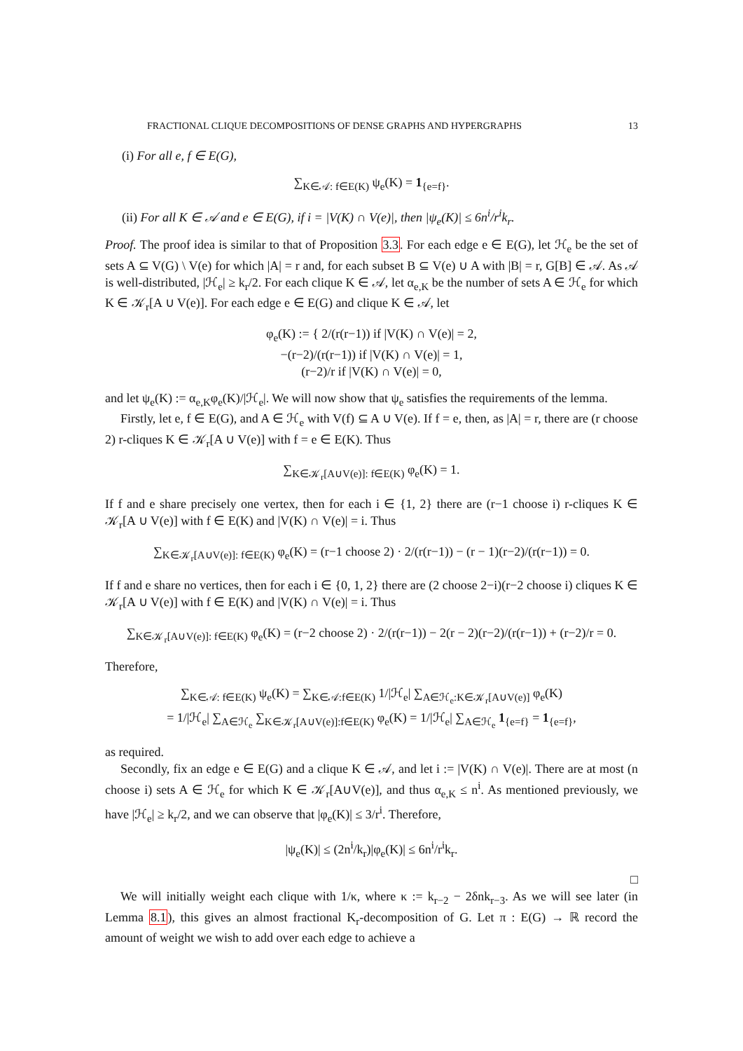FRACTIONAL CLIQUE DECOMPOSITIONS OF DENSE GRAPHS AND HYPERGRAPHS 13
(i) For all e, f ∈ E(G),
∑<sub>K∈𝒜: f∈E(K)</sub> ψ<sub>e</sub>(K) = 1<sub>{e=f}</sub>.
(ii) For all K ∈ 𝒜 and e ∈ E(G), if i = |V(K) ∩ V(e)|, then |ψ<sub>e</sub>(K)| ≤ 6n<sup>i</sup>/r<sup>i</sup>k<sub>r</sub>.
Proof. The proof idea is similar to that of Proposition 3.3. For each edge e ∈ E(G), let ℋ<sub>e</sub> be the set of sets A ⊆ V(G) \ V(e) for which |A| = r and, for each subset B ⊆ V(e) ∪ A with |B| = r, G[B] ∈ 𝒜. As 𝒜 is well-distributed, |ℋ<sub>e</sub>| ≥ k<sub>r</sub>/2. For each clique K ∈ 𝒜, let α<sub>e,K</sub> be the number of sets A ∈ ℋ<sub>e</sub> for which K ∈ 𝒦<sub>r</sub>[A ∪ V(e)]. For each edge e ∈ E(G) and clique K ∈ 𝒜, let
φ<sub>e</sub>(K) := { 2/(r(r−1)) if |V(K) ∩ V(e)| = 2,
−(r−2)/(r(r−1)) if |V(K) ∩ V(e)| = 1,
(r−2)/r if |V(K) ∩ V(e)| = 0,
and let ψ<sub>e</sub>(K) := α<sub>e,K</sub>φ<sub>e</sub>(K)/|ℋ<sub>e</sub>|. We will now show that ψ<sub>e</sub> satisfies the requirements of the lemma.
Firstly, let e, f ∈ E(G), and A ∈ ℋ<sub>e</sub> with V(f) ⊆ A ∪ V(e). If f = e, then, as |A| = r, there are (r choose 2) r-cliques K ∈ 𝒦<sub>r</sub>[A ∪ V(e)] with f = e ∈ E(K). Thus
∑<sub>K∈𝒦<sub>r</sub>[A∪V(e)]: f∈E(K)</sub> φ<sub>e</sub>(K) = 1.
If f and e share precisely one vertex, then for each i ∈ {1, 2} there are (r−1 choose i) r-cliques K ∈ 𝒦<sub>r</sub>[A ∪ V(e)] with f ∈ E(K) and |V(K) ∩ V(e)| = i. Thus
∑<sub>K∈𝒦<sub>r</sub>[A∪V(e)]: f∈E(K)</sub> φ<sub>e</sub>(K) = (r−1 choose 2) · 2/(r(r−1)) − (r − 1)(r−2)/(r(r−1)) = 0.
If f and e share no vertices, then for each i ∈ {0, 1, 2} there are (2 choose 2−i)(r−2 choose i) cliques K ∈ 𝒦<sub>r</sub>[A ∪ V(e)] with f ∈ E(K) and |V(K) ∩ V(e)| = i. Thus
∑<sub>K∈𝒦<sub>r</sub>[A∪V(e)]: f∈E(K)</sub> φ<sub>e</sub>(K) = (r−2 choose 2) · 2/(r(r−1)) − 2(r − 2)(r−2)/(r(r−1)) + (r−2)/r = 0.
Therefore,
∑<sub>K∈𝒜: f∈E(K)</sub> ψ<sub>e</sub>(K) = ∑<sub>K∈𝒜:f∈E(K)</sub> 1/|ℋ<sub>e</sub>| ∑<sub>A∈ℋ<sub>e</sub>:K∈𝒦<sub>r</sub>[A∪V(e)]</sub> φ<sub>e</sub>(K)
= 1/|ℋ<sub>e</sub>| ∑<sub>A∈ℋ<sub>e</sub></sub> ∑<sub>K∈𝒦<sub>r</sub>[A∪V(e)]:f∈E(K)</sub> φ<sub>e</sub>(K) = 1/|ℋ<sub>e</sub>| ∑<sub>A∈ℋ<sub>e</sub></sub> 1<sub>{e=f}</sub> = 1<sub>{e=f}</sub>,
as required.
Secondly, fix an edge e ∈ E(G) and a clique K ∈ 𝒜, and let i := |V(K) ∩ V(e)|. There are at most (n choose i) sets A ∈ ℋ<sub>e</sub> for which K ∈ 𝒦<sub>r</sub>[A∪V(e)], and thus α<sub>e,K</sub> ≤ n<sup>i</sup>. As mentioned previously, we have |ℋ<sub>e</sub>| ≥ k<sub>r</sub>/2, and we can observe that |φ<sub>e</sub>(K)| ≤ 3/r<sup>i</sup>. Therefore,
|ψ<sub>e</sub>(K)| ≤ (2n<sup>i</sup>/k<sub>r</sub>)|φ<sub>e</sub>(K)| ≤ 6n<sup>i</sup>/r<sup>i</sup>k<sub>r</sub>.
□
We will initially weight each clique with 1/κ, where κ := k<sub>r−2</sub> − 2δnk<sub>r−3</sub>. As we will see later (in Lemma 8.1), this gives an almost fractional K<sub>r</sub>-decomposition of G. Let π : E(G) → ℝ record the amount of weight we wish to add over each edge to achieve a